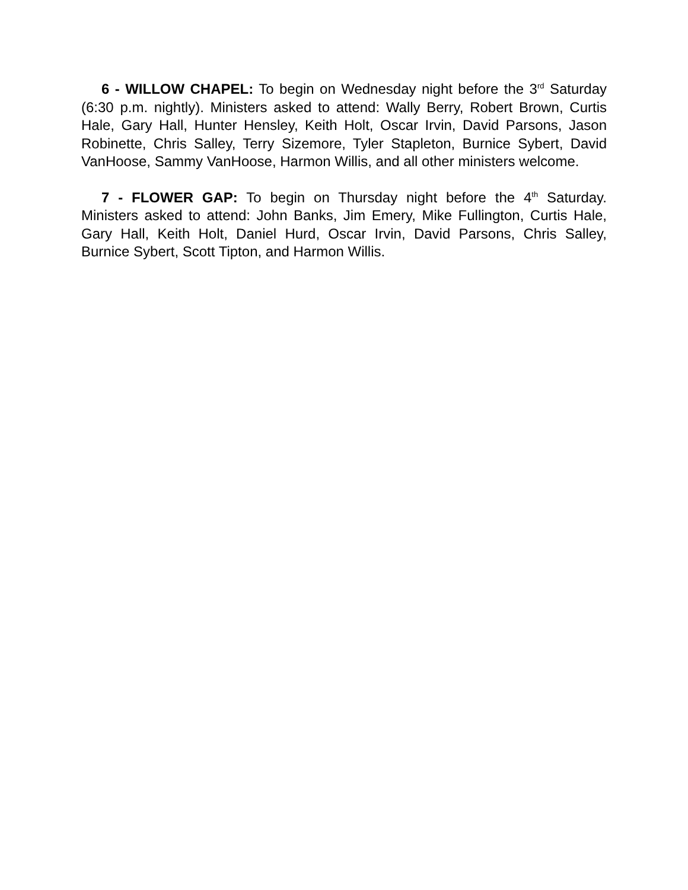6 - WILLOW CHAPEL: To begin on Wednesday night before the 3<sup>rd</sup> Saturday (6:30 p.m. nightly). Ministers asked to attend: Wally Berry, Robert Brown, Curtis Hale, Gary Hall, Hunter Hensley, Keith Holt, Oscar Irvin, David Parsons, Jason Robinette, Chris Salley, Terry Sizemore, Tyler Stapleton, Burnice Sybert, David VanHoose, Sammy VanHoose, Harmon Willis, and all other ministers welcome.
7 - FLOWER GAP: To begin on Thursday night before the 4<sup>th</sup> Saturday. Ministers asked to attend: John Banks, Jim Emery, Mike Fullington, Curtis Hale, Gary Hall, Keith Holt, Daniel Hurd, Oscar Irvin, David Parsons, Chris Salley, Burnice Sybert, Scott Tipton, and Harmon Willis.